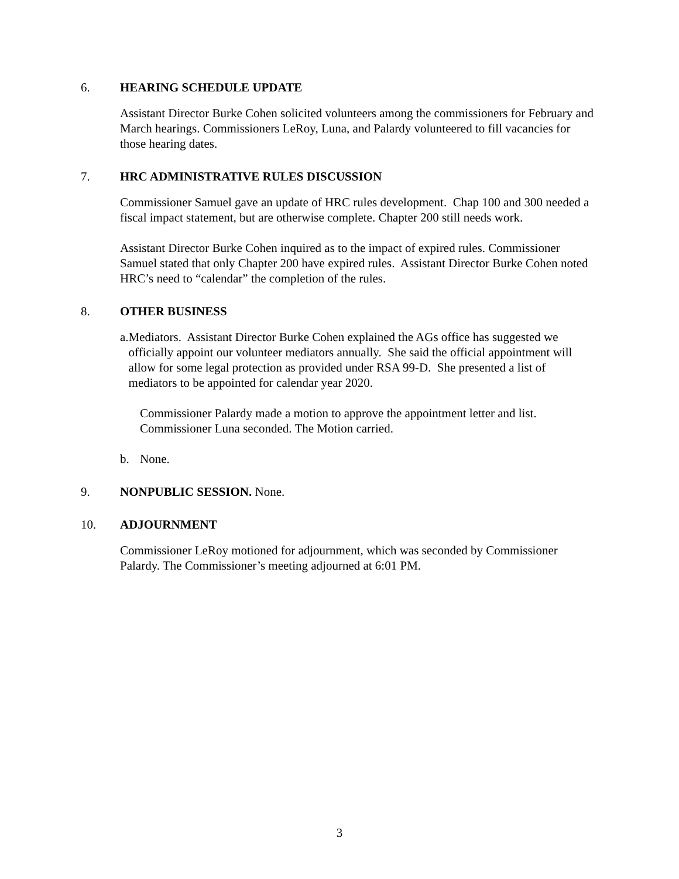6. HEARING SCHEDULE UPDATE
Assistant Director Burke Cohen solicited volunteers among the commissioners for February and March hearings. Commissioners LeRoy, Luna, and Palardy volunteered to fill vacancies for those hearing dates.
7. HRC ADMINISTRATIVE RULES DISCUSSION
Commissioner Samuel gave an update of HRC rules development. Chap 100 and 300 needed a fiscal impact statement, but are otherwise complete. Chapter 200 still needs work.
Assistant Director Burke Cohen inquired as to the impact of expired rules. Commissioner Samuel stated that only Chapter 200 have expired rules. Assistant Director Burke Cohen noted HRC’s need to “calendar” the completion of the rules.
8. OTHER BUSINESS
a. Mediators. Assistant Director Burke Cohen explained the AGs office has suggested we officially appoint our volunteer mediators annually. She said the official appointment will allow for some legal protection as provided under RSA 99-D. She presented a list of mediators to be appointed for calendar year 2020.
Commissioner Palardy made a motion to approve the appointment letter and list. Commissioner Luna seconded. The Motion carried.
b. None.
9. NONPUBLIC SESSION. None.
10. ADJOURNMENT
Commissioner LeRoy motioned for adjournment, which was seconded by Commissioner Palardy. The Commissioner’s meeting adjourned at 6:01 PM.
3